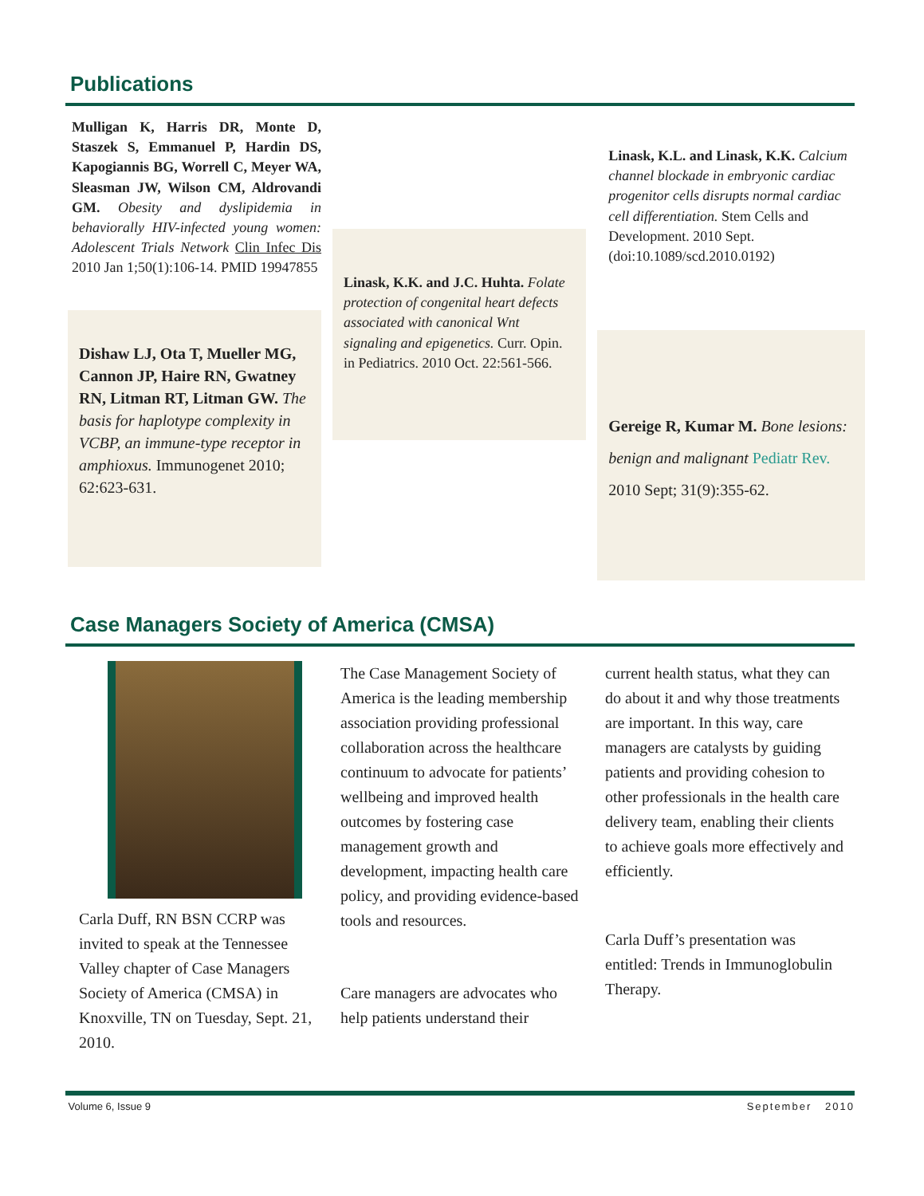Publications
Mulligan K, Harris DR, Monte D, Staszek S, Emmanuel P, Hardin DS, Kapogiannis BG, Worrell C, Meyer WA, Sleasman JW, Wilson CM, Aldrovandi GM. Obesity and dyslipidemia in behaviorally HIV-infected young women: Adolescent Trials Network Clin Infec Dis 2010 Jan 1;50(1):106-14. PMID 19947855
Dishaw LJ, Ota T, Mueller MG, Cannon JP, Haire RN, Gwatney RN, Litman RT, Litman GW. The basis for haplotype complexity in VCBP, an immune-type receptor in amphioxus. Immunogenet 2010; 62:623-631.
Linask, K.K. and J.C. Huhta. Folate protection of congenital heart defects associated with canonical Wnt signaling and epigenetics. Curr. Opin. in Pediatrics. 2010 Oct. 22:561-566.
Linask, K.L. and Linask, K.K. Calcium channel blockade in embryonic cardiac progenitor cells disrupts normal cardiac cell differentiation. Stem Cells and Development. 2010 Sept. (doi:10.1089/scd.2010.0192)
Gereige R, Kumar M. Bone lesions: benign and malignant Pediatr Rev. 2010 Sept; 31(9):355-62.
Case Managers Society of America (CMSA)
Carla Duff, RN BSN CCRP was invited to speak at the Tennessee Valley chapter of Case Managers Society of America (CMSA) in Knoxville, TN on Tuesday, Sept. 21, 2010.
The Case Management Society of America is the leading membership association providing professional collaboration across the healthcare continuum to advocate for patients’ wellbeing and improved health outcomes by fostering case management growth and development, impacting health care policy, and providing evidence-based tools and resources.
Care managers are advocates who help patients understand their
current health status, what they can do about it and why those treatments are important. In this way, care managers are catalysts by guiding patients and providing cohesion to other professionals in the health care delivery team, enabling their clients to achieve goals more effectively and efficiently.
Carla Duff’s presentation was entitled: Trends in Immunoglobulin Therapy.
Volume 6, Issue 9 September 2010